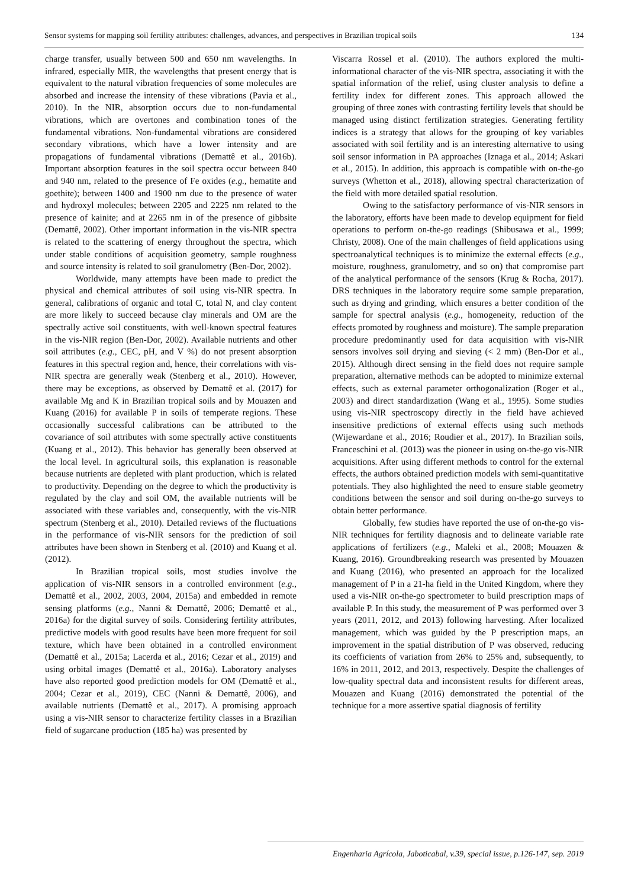Sensor systems for mapping soil fertility attributes: challenges, advances, and perspectives in Brazilian tropical soils 134
charge transfer, usually between 500 and 650 nm wavelengths. In infrared, especially MIR, the wavelengths that present energy that is equivalent to the natural vibration frequencies of some molecules are absorbed and increase the intensity of these vibrations (Pavia et al., 2010). In the NIR, absorption occurs due to non-fundamental vibrations, which are overtones and combination tones of the fundamental vibrations. Non-fundamental vibrations are considered secondary vibrations, which have a lower intensity and are propagations of fundamental vibrations (Demattê et al., 2016b). Important absorption features in the soil spectra occur between 840 and 940 nm, related to the presence of Fe oxides (e.g., hematite and goethite); between 1400 and 1900 nm due to the presence of water and hydroxyl molecules; between 2205 and 2225 nm related to the presence of kainite; and at 2265 nm in of the presence of gibbsite (Demattê, 2002). Other important information in the vis-NIR spectra is related to the scattering of energy throughout the spectra, which under stable conditions of acquisition geometry, sample roughness and source intensity is related to soil granulometry (Ben-Dor, 2002).
Worldwide, many attempts have been made to predict the physical and chemical attributes of soil using vis-NIR spectra. In general, calibrations of organic and total C, total N, and clay content are more likely to succeed because clay minerals and OM are the spectrally active soil constituents, with well-known spectral features in the vis-NIR region (Ben-Dor, 2002). Available nutrients and other soil attributes (e.g., CEC, pH, and V %) do not present absorption features in this spectral region and, hence, their correlations with vis-NIR spectra are generally weak (Stenberg et al., 2010). However, there may be exceptions, as observed by Demattê et al. (2017) for available Mg and K in Brazilian tropical soils and by Mouazen and Kuang (2016) for available P in soils of temperate regions. These occasionally successful calibrations can be attributed to the covariance of soil attributes with some spectrally active constituents (Kuang et al., 2012). This behavior has generally been observed at the local level. In agricultural soils, this explanation is reasonable because nutrients are depleted with plant production, which is related to productivity. Depending on the degree to which the productivity is regulated by the clay and soil OM, the available nutrients will be associated with these variables and, consequently, with the vis-NIR spectrum (Stenberg et al., 2010). Detailed reviews of the fluctuations in the performance of vis-NIR sensors for the prediction of soil attributes have been shown in Stenberg et al. (2010) and Kuang et al. (2012).
In Brazilian tropical soils, most studies involve the application of vis-NIR sensors in a controlled environment (e.g., Demattê et al., 2002, 2003, 2004, 2015a) and embedded in remote sensing platforms (e.g., Nanni & Demattê, 2006; Demattê et al., 2016a) for the digital survey of soils. Considering fertility attributes, predictive models with good results have been more frequent for soil texture, which have been obtained in a controlled environment (Demattê et al., 2015a; Lacerda et al., 2016; Cezar et al., 2019) and using orbital images (Demattê et al., 2016a). Laboratory analyses have also reported good prediction models for OM (Demattê et al., 2004; Cezar et al., 2019), CEC (Nanni & Demattê, 2006), and available nutrients (Demattê et al., 2017). A promising approach using a vis-NIR sensor to characterize fertility classes in a Brazilian field of sugarcane production (185 ha) was presented by
Viscarra Rossel et al. (2010). The authors explored the multi-informational character of the vis-NIR spectra, associating it with the spatial information of the relief, using cluster analysis to define a fertility index for different zones. This approach allowed the grouping of three zones with contrasting fertility levels that should be managed using distinct fertilization strategies. Generating fertility indices is a strategy that allows for the grouping of key variables associated with soil fertility and is an interesting alternative to using soil sensor information in PA approaches (Iznaga et al., 2014; Askari et al., 2015). In addition, this approach is compatible with on-the-go surveys (Whetton et al., 2018), allowing spectral characterization of the field with more detailed spatial resolution.
Owing to the satisfactory performance of vis-NIR sensors in the laboratory, efforts have been made to develop equipment for field operations to perform on-the-go readings (Shibusawa et al., 1999; Christy, 2008). One of the main challenges of field applications using spectroanalytical techniques is to minimize the external effects (e.g., moisture, roughness, granulometry, and so on) that compromise part of the analytical performance of the sensors (Krug & Rocha, 2017). DRS techniques in the laboratory require some sample preparation, such as drying and grinding, which ensures a better condition of the sample for spectral analysis (e.g., homogeneity, reduction of the effects promoted by roughness and moisture). The sample preparation procedure predominantly used for data acquisition with vis-NIR sensors involves soil drying and sieving (< 2 mm) (Ben-Dor et al., 2015). Although direct sensing in the field does not require sample preparation, alternative methods can be adopted to minimize external effects, such as external parameter orthogonalization (Roger et al., 2003) and direct standardization (Wang et al., 1995). Some studies using vis-NIR spectroscopy directly in the field have achieved insensitive predictions of external effects using such methods (Wijewardane et al., 2016; Roudier et al., 2017). In Brazilian soils, Franceschini et al. (2013) was the pioneer in using on-the-go vis-NIR acquisitions. After using different methods to control for the external effects, the authors obtained prediction models with semi-quantitative potentials. They also highlighted the need to ensure stable geometry conditions between the sensor and soil during on-the-go surveys to obtain better performance.
Globally, few studies have reported the use of on-the-go vis-NIR techniques for fertility diagnosis and to delineate variable rate applications of fertilizers (e.g., Maleki et al., 2008; Mouazen & Kuang, 2016). Groundbreaking research was presented by Mouazen and Kuang (2016), who presented an approach for the localized management of P in a 21-ha field in the United Kingdom, where they used a vis-NIR on-the-go spectrometer to build prescription maps of available P. In this study, the measurement of P was performed over 3 years (2011, 2012, and 2013) following harvesting. After localized management, which was guided by the P prescription maps, an improvement in the spatial distribution of P was observed, reducing its coefficients of variation from 26% to 25% and, subsequently, to 16% in 2011, 2012, and 2013, respectively. Despite the challenges of low-quality spectral data and inconsistent results for different areas, Mouazen and Kuang (2016) demonstrated the potential of the technique for a more assertive spatial diagnosis of fertility
Engenharia Agrícola, Jaboticabal, v.39, special issue, p.126-147, sep. 2019